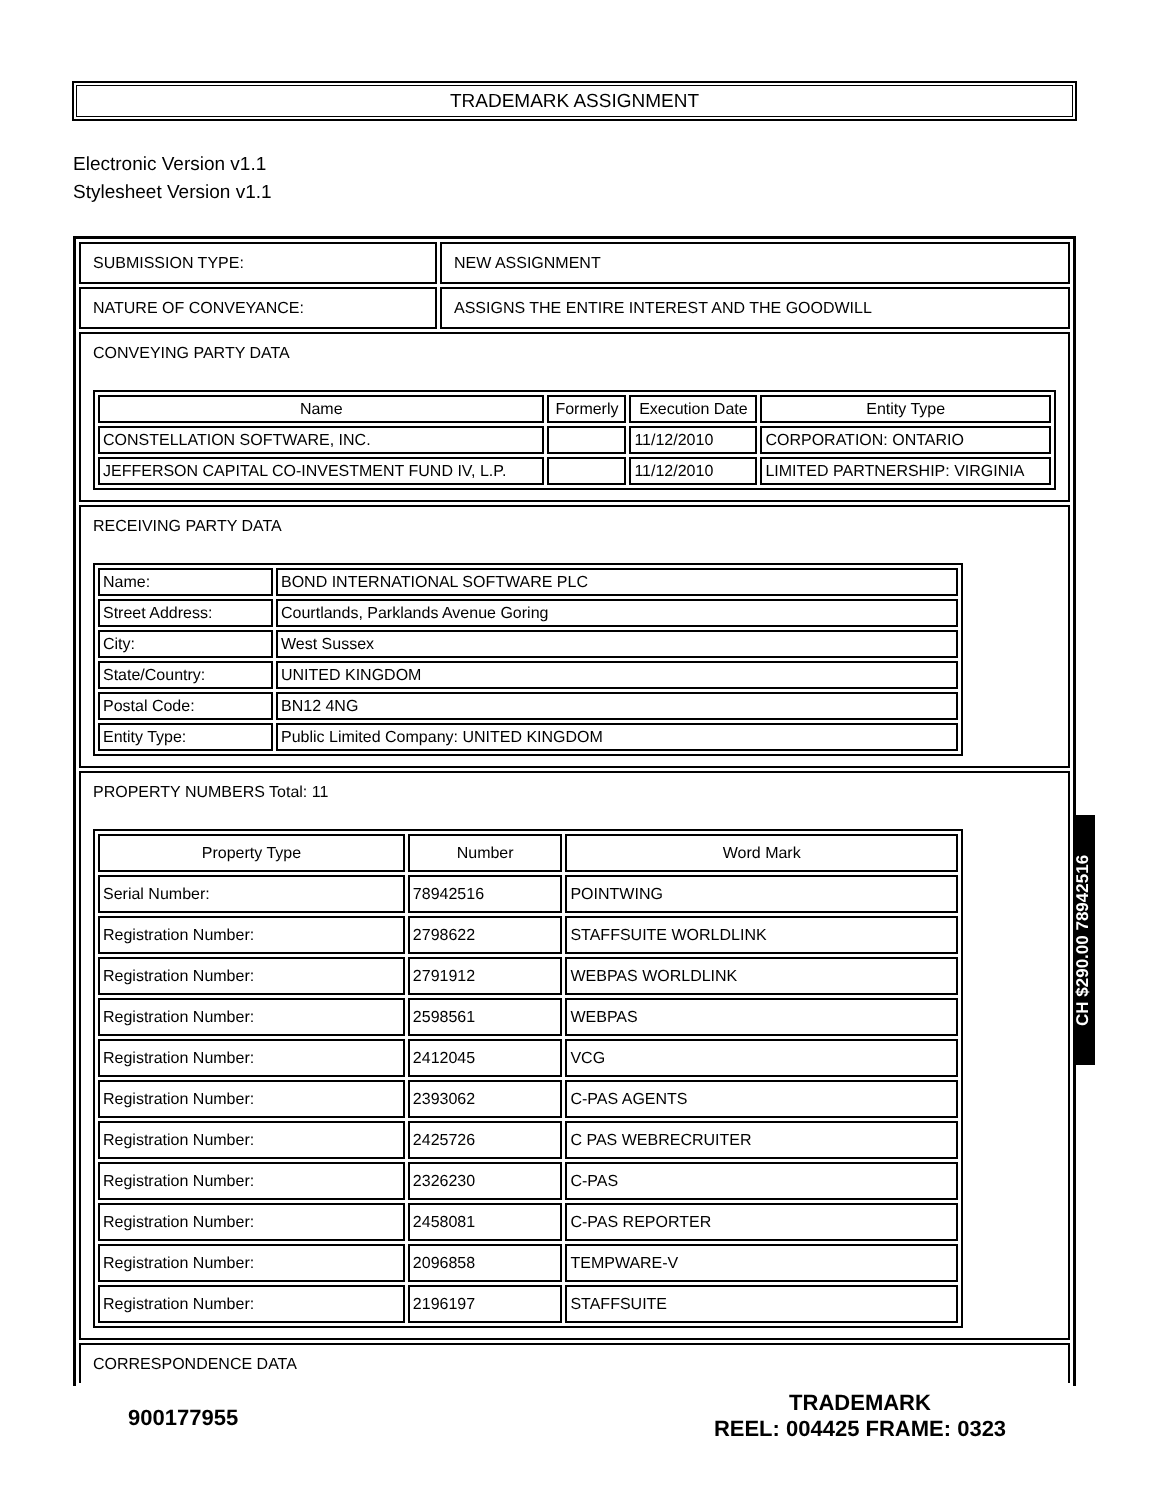TRADEMARK ASSIGNMENT
Electronic Version v1.1
Stylesheet Version v1.1
| SUBMISSION TYPE: | NEW ASSIGNMENT |
| NATURE OF CONVEYANCE: | ASSIGNS THE ENTIRE INTEREST AND THE GOODWILL |
| CONVEYING PARTY DATA / Name / Formerly / Execution Date / Entity Type / / --- / --- / --- / --- / / CONSTELLATION SOFTWARE, INC. / / 11/12/2010 / CORPORATION: ONTARIO / / JEFFERSON CAPITAL CO-INVESTMENT FUND IV, L.P. / / 11/12/2010 / LIMITED PARTNERSHIP: VIRGINIA / | |
| RECEIVING PARTY DATA / Name: / BOND INTERNATIONAL SOFTWARE PLC / / Street Address: / Courtlands, Parklands Avenue Goring / / City: / West Sussex / / State/Country: / UNITED KINGDOM / / Postal Code: / BN12 4NG / / Entity Type: / Public Limited Company: UNITED KINGDOM / | |
| PROPERTY NUMBERS Total: 11 / Property Type / Number / Word Mark / / --- / --- / --- / / Serial Number: / 78942516 / POINTWING / / Registration Number: / 2798622 / STAFFSUITE WORLDLINK / / Registration Number: / 2791912 / WEBPAS WORLDLINK / / Registration Number: / 2598561 / WEBPAS / / Registration Number: / 2412045 / VCG / / Registration Number: / 2393062 / C-PAS AGENTS / / Registration Number: / 2425726 / C PAS WEBRECRUITER / / Registration Number: / 2326230 / C-PAS / / Registration Number: / 2458081 / C-PAS REPORTER / / Registration Number: / 2096858 / TEMPWARE-V / / Registration Number: / 2196197 / STAFFSUITE / | |
| CORRESPONDENCE DATA | |
CH $290.00 78942516
900177955
TRADEMARK
REEL: 004425 FRAME: 0323